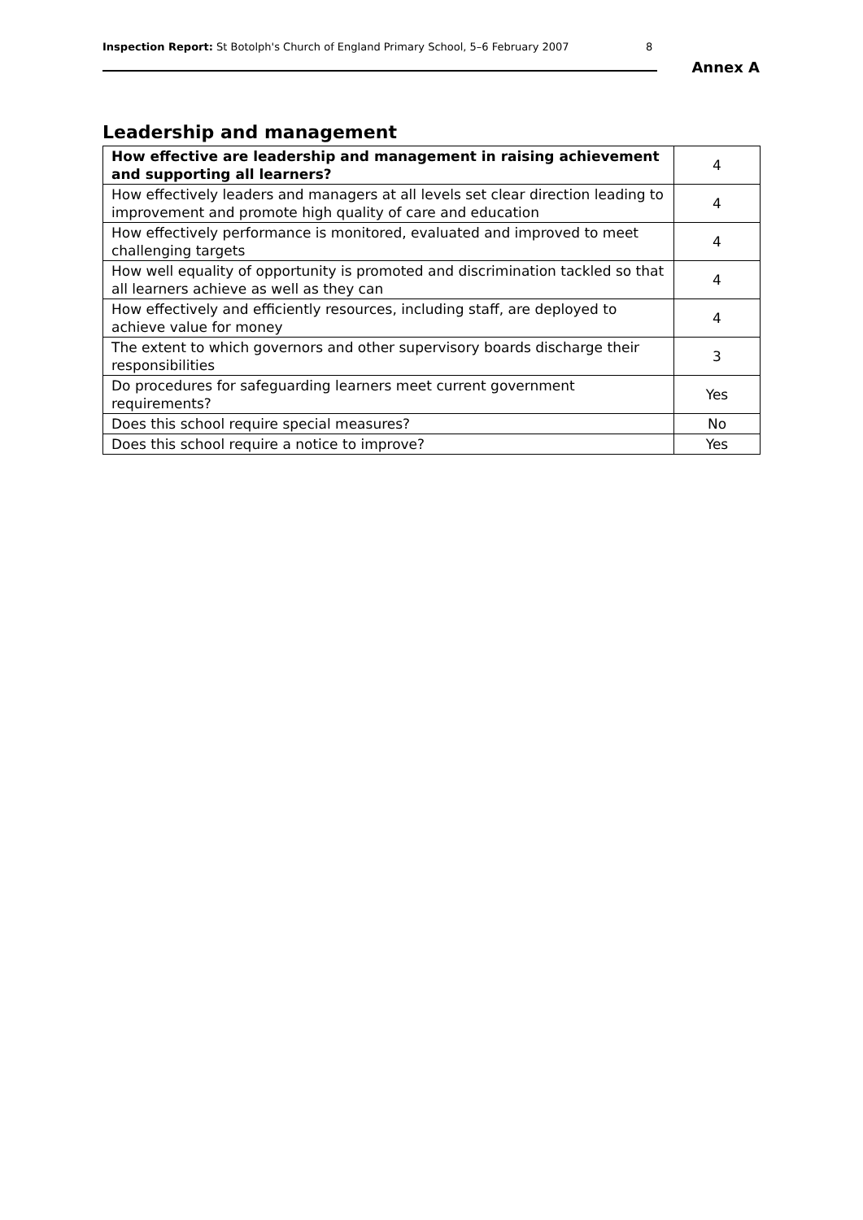Inspection Report: St Botolph's Church of England Primary School, 5–6 February 2007 8
Annex A
Leadership and management
| How effective are leadership and management in raising achievement and supporting all learners? | 4 |
| How effectively leaders and managers at all levels set clear direction leading to improvement and promote high quality of care and education | 4 |
| How effectively performance is monitored, evaluated and improved to meet challenging targets | 4 |
| How well equality of opportunity is promoted and discrimination tackled so that all learners achieve as well as they can | 4 |
| How effectively and efficiently resources, including staff, are deployed to achieve value for money | 4 |
| The extent to which governors and other supervisory boards discharge their responsibilities | 3 |
| Do procedures for safeguarding learners meet current government requirements? | Yes |
| Does this school require special measures? | No |
| Does this school require a notice to improve? | Yes |